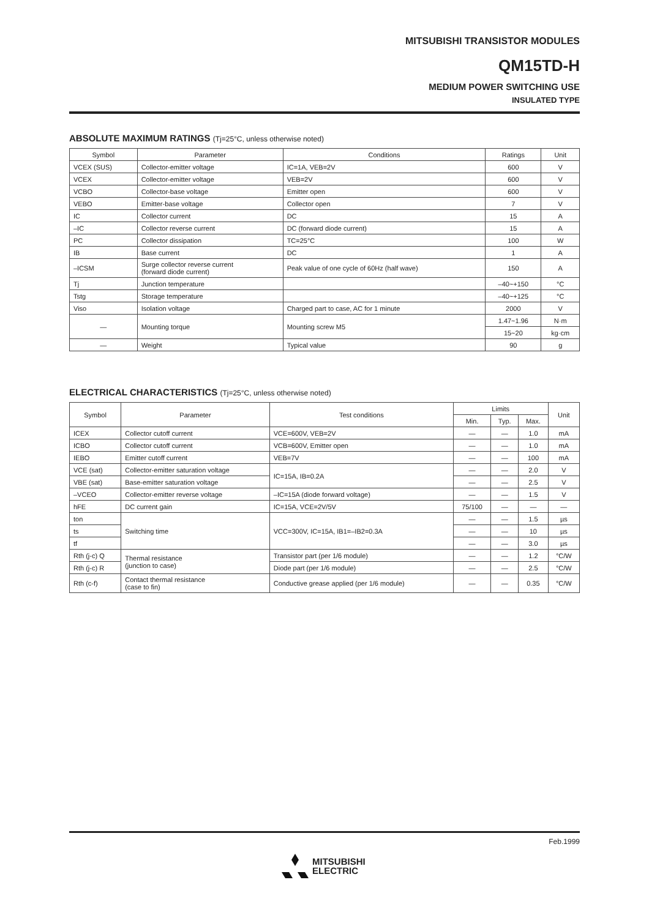MITSUBISHI TRANSISTOR MODULES
QM15TD-H
MEDIUM POWER SWITCHING USE
INSULATED TYPE
ABSOLUTE MAXIMUM RATINGS (Tj=25°C, unless otherwise noted)
| Symbol | Parameter | Conditions | Ratings | Unit |
| --- | --- | --- | --- | --- |
| VCEX (SUS) | Collector-emitter voltage | IC=1A, VEB=2V | 600 | V |
| VCEX | Collector-emitter voltage | VEB=2V | 600 | V |
| VCBO | Collector-base voltage | Emitter open | 600 | V |
| VEBO | Emitter-base voltage | Collector open | 7 | V |
| IC | Collector current | DC | 15 | A |
| –IC | Collector reverse current | DC (forward diode current) | 15 | A |
| PC | Collector dissipation | TC=25°C | 100 | W |
| IB | Base current | DC | 1 | A |
| –ICSM | Surge collector reverse current (forward diode current) | Peak value of one cycle of 60Hz (half wave) | 150 | A |
| Tj | Junction temperature | | –40~+150 | °C |
| Tstg | Storage temperature | | –40~+125 | °C |
| Viso | Isolation voltage | Charged part to case, AC for 1 minute | 2000 | V |
| — | Mounting torque | Mounting screw M5 | 1.47~1.96 | N·m |
| | | | 15~20 | kg·cm |
| — | Weight | Typical value | 90 | g |
ELECTRICAL CHARACTERISTICS (Tj=25°C, unless otherwise noted)
| Symbol | Parameter | Test conditions | Limits | | | Unit |
| --- | --- | --- | --- | --- | --- | --- |
| | | | Min. | Typ. | Max. | |
| ICEX | Collector cutoff current | VCE=600V, VEB=2V | — | — | 1.0 | mA |
| ICBO | Collector cutoff current | VCB=600V, Emitter open | — | — | 1.0 | mA |
| IEBO | Emitter cutoff current | VEB=7V | — | — | 100 | mA |
| VCE (sat) | Collector-emitter saturation voltage | IC=15A, IB=0.2A | — | — | 2.0 | V |
| VBE (sat) | Base-emitter saturation voltage | | — | — | 2.5 | V |
| –VCEO | Collector-emitter reverse voltage | –IC=15A (diode forward voltage) | — | — | 1.5 | V |
| hFE | DC current gain | IC=15A, VCE=2V/5V | 75/100 | — | — | — |
| ton | Switching time | VCC=300V, IC=15A, IB1=–IB2=0.3A | — | — | 1.5 | µs |
| ts | | | — | — | 10 | µs |
| tf | | | — | — | 3.0 | µs |
| Rth (j-c) Q | Thermal resistance (junction to case) | Transistor part (per 1/6 module) | — | — | 1.2 | °C/W |
| Rth (j-c) R | | Diode part (per 1/6 module) | — | — | 2.5 | °C/W |
| Rth (c-f) | Contact thermal resistance (case to fin) | Conductive grease applied (per 1/6 module) | — | — | 0.35 | °C/W |
Feb.1999
MITSUBISHI
ELECTRIC